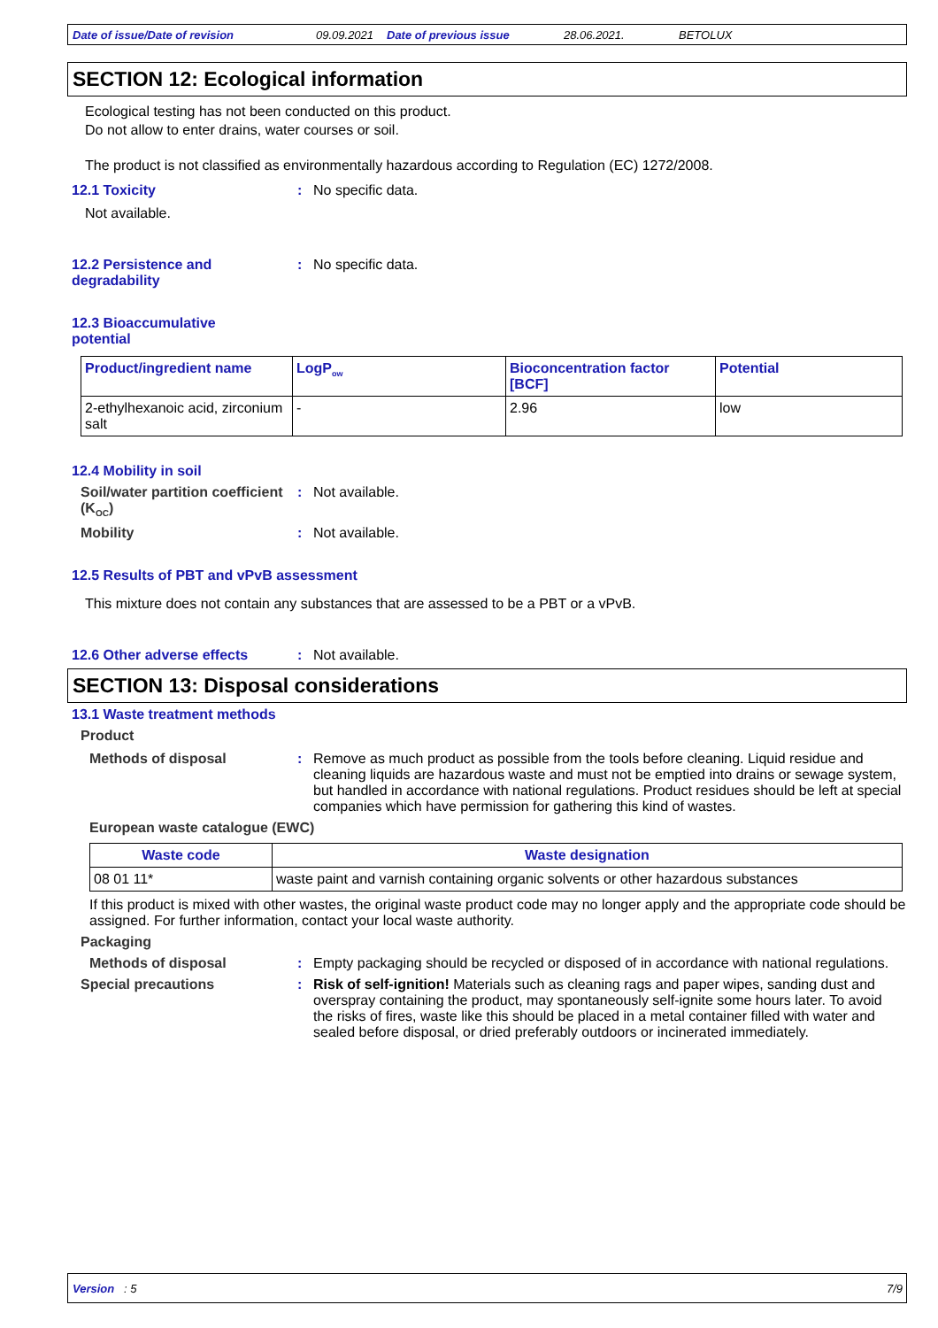Date of issue/Date of revision 09.09.2021 Date of previous issue 28.06.2021. BETOLUX
SECTION 12: Ecological information
Ecological testing has not been conducted on this product.
Do not allow to enter drains, water courses or soil.
The product is not classified as environmentally hazardous according to Regulation (EC) 1272/2008.
12.1 Toxicity : No specific data.
Not available.
12.2 Persistence and degradability
: No specific data.
12.3 Bioaccumulative potential
| Product/ingredient name | LogP<sub>ow</sub> | Bioconcentration factor [BCF] | Potential |
| --- | --- | --- | --- |
| 2-ethylhexanoic acid, zirconium salt | - | 2.96 | low |
12.4 Mobility in soil
Soil/water partition coefficient (K<sub>OC</sub>)
: Not available.
Mobility : Not available.
12.5 Results of PBT and vPvB assessment
This mixture does not contain any substances that are assessed to be a PBT or a vPvB.
12.6 Other adverse effects : Not available.
SECTION 13: Disposal considerations
13.1 Waste treatment methods
Product
Methods of disposal : Remove as much product as possible from the tools before cleaning. Liquid residue and cleaning liquids are hazardous waste and must not be emptied into drains or sewage system, but handled in accordance with national regulations. Product residues should be left at special companies which have permission for gathering this kind of wastes.
European waste catalogue (EWC)
| Waste code | Waste designation |
| --- | --- |
| 08 01 11* | waste paint and varnish containing organic solvents or other hazardous substances |
If this product is mixed with other wastes, the original waste product code may no longer apply and the appropriate code should be assigned. For further information, contact your local waste authority.
Packaging
Methods of disposal : Empty packaging should be recycled or disposed of in accordance with national regulations.
Special precautions : Risk of self-ignition! Materials such as cleaning rags and paper wipes, sanding dust and overspray containing the product, may spontaneously self-ignite some hours later. To avoid the risks of fires, waste like this should be placed in a metal container filled with water and sealed before disposal, or dried preferably outdoors or incinerated immediately.
Version : 5 7/9